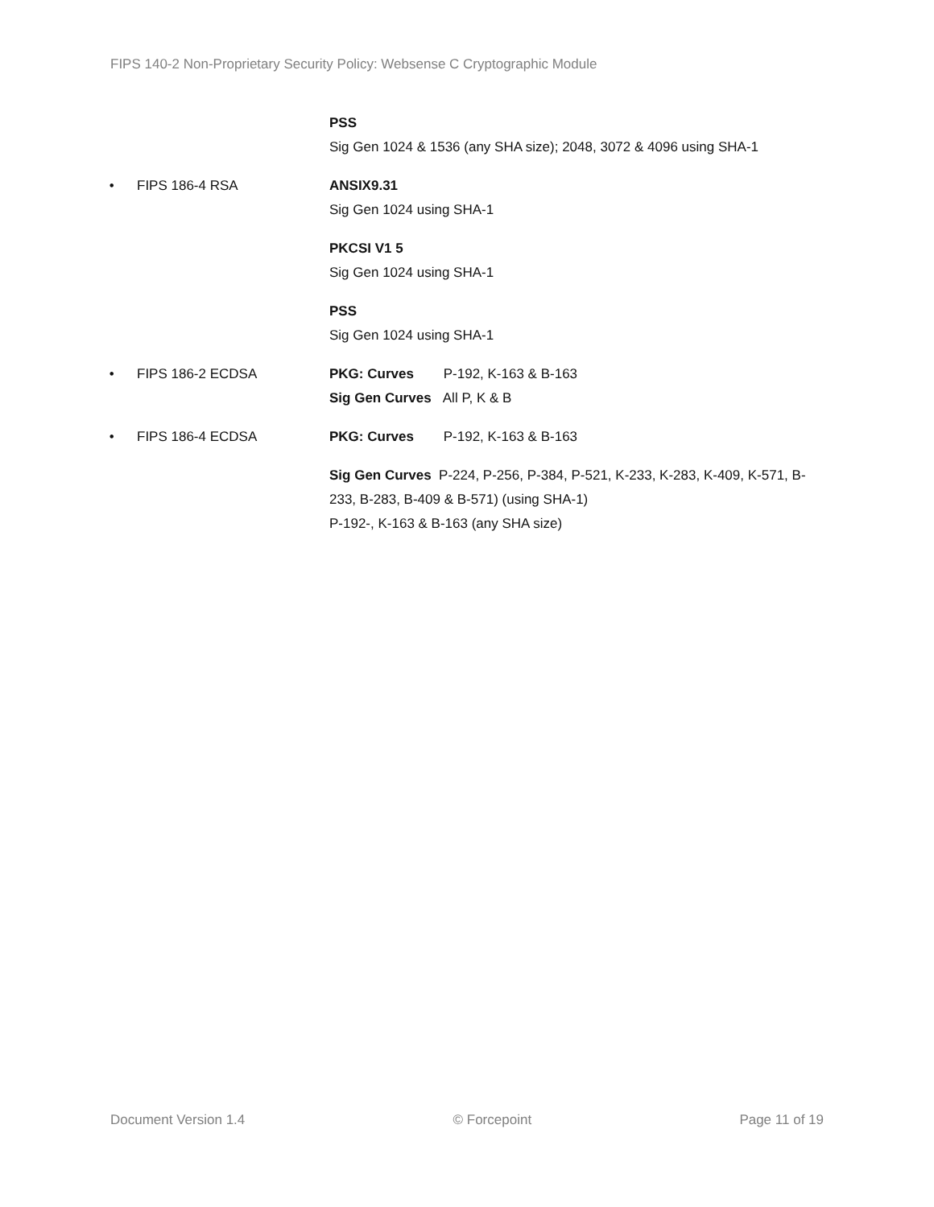FIPS 140-2 Non-Proprietary Security Policy: Websense C Cryptographic Module
PSS
Sig Gen 1024 & 1536 (any SHA size); 2048, 3072 & 4096 using SHA-1
• FIPS 186-4 RSA ANSIX9.31
Sig Gen 1024 using SHA-1
PKCSI V1 5
Sig Gen 1024 using SHA-1
PSS
Sig Gen 1024 using SHA-1
• FIPS 186-2 ECDSA PKG: Curves P-192, K-163 & B-163
Sig Gen Curves All P, K & B
• FIPS 186-4 ECDSA PKG: Curves P-192, K-163 & B-163
Sig Gen Curves P-224, P-256, P-384, P-521, K-233, K-283, K-409, K-571, B-233, B-283, B-409 & B-571) (using SHA-1)
P-192-, K-163 & B-163 (any SHA size)
Document Version 1.4 © Forcepoint Page 11 of 19